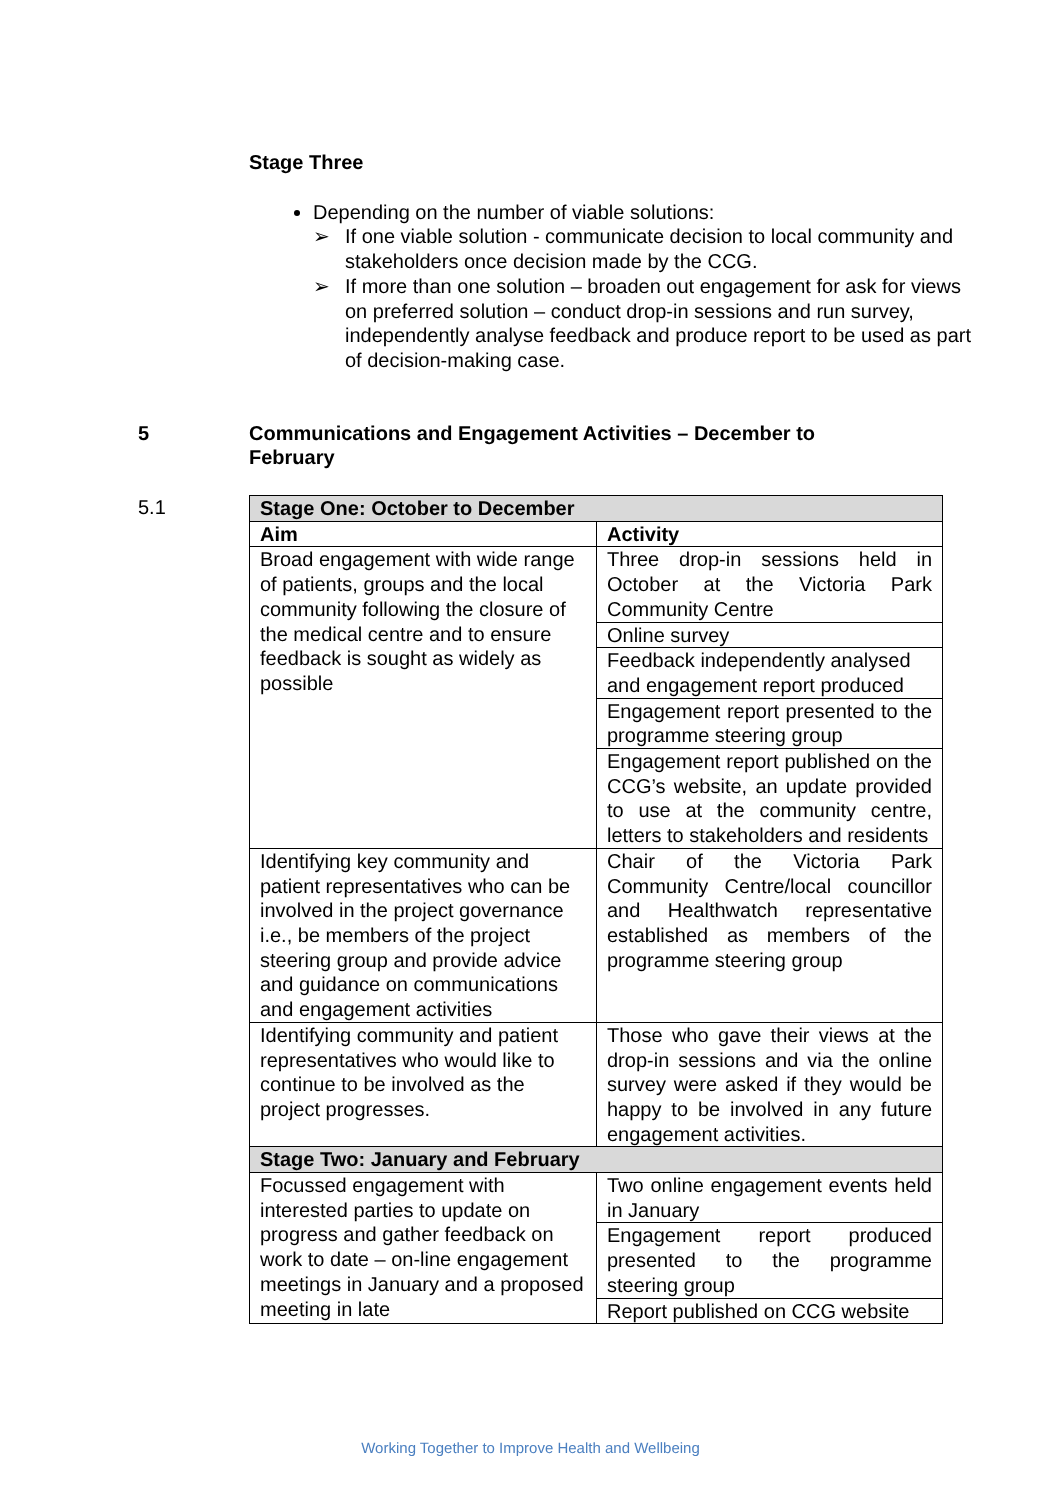Stage Three
Depending on the number of viable solutions:
➢ If one viable solution - communicate decision to local community and stakeholders once decision made by the CCG.
➢ If more than one solution – broaden out engagement for ask for views on preferred solution – conduct drop-in sessions and run survey, independently analyse feedback and produce report to be used as part of decision-making case.
5 Communications and Engagement Activities – December to February
5.1
| Stage One: October to December | |
| --- | --- |
| Aim | Activity |
| Broad engagement with wide range of patients, groups and the local community following the closure of the medical centre and to ensure feedback is sought as widely as possible | Three drop-in sessions held in October at the Victoria Park Community Centre |
| | Online survey |
| | Feedback independently analysed and engagement report produced |
| | Engagement report presented to the programme steering group |
| | Engagement report published on the CCG’s website, an update provided to use at the community centre, letters to stakeholders and residents |
| Identifying key community and patient representatives who can be involved in the project governance i.e., be members of the project steering group and provide advice and guidance on communications and engagement activities | Chair of the Victoria Park Community Centre/local councillor and Healthwatch representative established as members of the programme steering group |
| Identifying community and patient representatives who would like to continue to be involved as the project progresses. | Those who gave their views at the drop-in sessions and via the online survey were asked if they would be happy to be involved in any future engagement activities. |
| Stage Two: January and February | |
| Focussed engagement with interested parties to update on progress and gather feedback on work to date – on-line engagement meetings in January and a proposed meeting in late | Two online engagement events held in January |
| | Engagement report produced presented to the programme steering group |
| | Report published on CCG website |
Working Together to Improve Health and Wellbeing